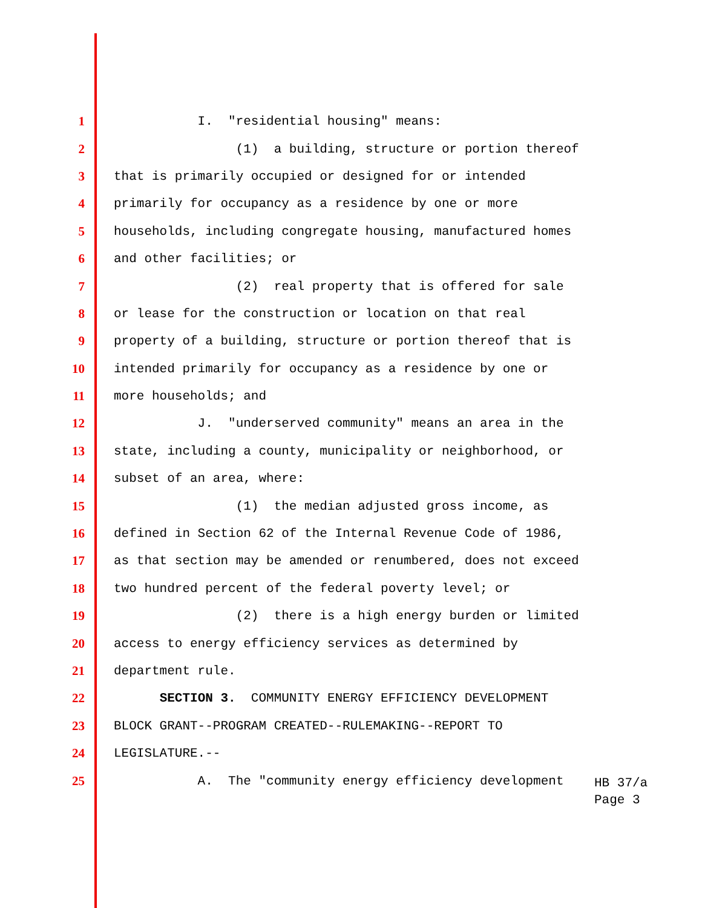1
I. "residential housing" means:
2
(1) a building, structure or portion thereof
3
that is primarily occupied or designed for or intended
4
primarily for occupancy as a residence by one or more
5
households, including congregate housing, manufactured homes
6
and other facilities; or
7
(2) real property that is offered for sale
8
or lease for the construction or location on that real
9
property of a building, structure or portion thereof that is
10
intended primarily for occupancy as a residence by one or
11
more households; and
12
J. "underserved community" means an area in the
13
state, including a county, municipality or neighborhood, or
14
subset of an area, where:
15
(1) the median adjusted gross income, as
16
defined in Section 62 of the Internal Revenue Code of 1986,
17
as that section may be amended or renumbered, does not exceed
18
two hundred percent of the federal poverty level; or
19
(2) there is a high energy burden or limited
20
access to energy efficiency services as determined by
21
department rule.
22
SECTION 3. COMMUNITY ENERGY EFFICIENCY DEVELOPMENT
23
BLOCK GRANT--PROGRAM CREATED--RULEMAKING--REPORT TO
24
LEGISLATURE.--
25
A. The "community energy efficiency development
HB 37/a Page 3